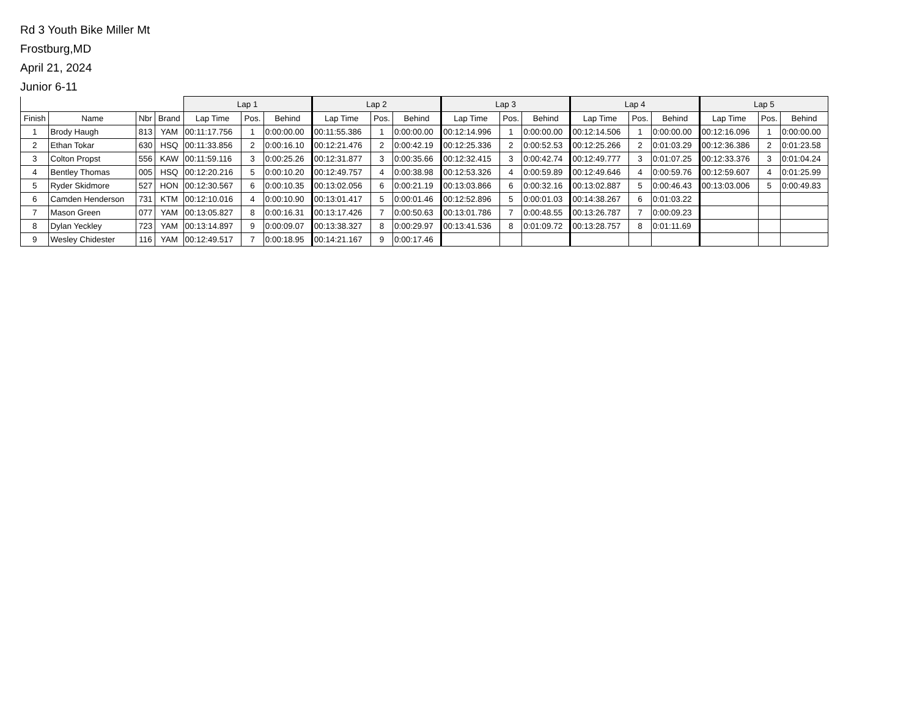Rd 3 Youth Bike Miller Mt
Frostburg,MD
April 21, 2024
Junior 6-11
| | | | | Lap 1 | | | Lap 2 | | | Lap 3 | | | Lap 4 | | | Lap 5 | | |
| --- | --- | --- | --- | --- | --- | --- | --- | --- | --- | --- | --- | --- | --- | --- | --- | --- | --- | --- |
| Finish | Name | Nbr | Brand | Lap Time | Pos. | Behind | Lap Time | Pos. | Behind | Lap Time | Pos. | Behind | Lap Time | Pos. | Behind | Lap Time | Pos. | Behind |
| 1 | Brody Haugh | 813 | YAM | 00:11:17.756 | 1 | 0:00:00.00 | 00:11:55.386 | 1 | 0:00:00.00 | 00:12:14.996 | 1 | 0:00:00.00 | 00:12:14.506 | 1 | 0:00:00.00 | 00:12:16.096 | 1 | 0:00:00.00 |
| 2 | Ethan Tokar | 630 | HSQ | 00:11:33.856 | 2 | 0:00:16.10 | 00:12:21.476 | 2 | 0:00:42.19 | 00:12:25.336 | 2 | 0:00:52.53 | 00:12:25.266 | 2 | 0:01:03.29 | 00:12:36.386 | 2 | 0:01:23.58 |
| 3 | Colton Propst | 556 | KAW | 00:11:59.116 | 3 | 0:00:25.26 | 00:12:31.877 | 3 | 0:00:35.66 | 00:12:32.415 | 3 | 0:00:42.74 | 00:12:49.777 | 3 | 0:01:07.25 | 00:12:33.376 | 3 | 0:01:04.24 |
| 4 | Bentley Thomas | 005 | HSQ | 00:12:20.216 | 5 | 0:00:10.20 | 00:12:49.757 | 4 | 0:00:38.98 | 00:12:53.326 | 4 | 0:00:59.89 | 00:12:49.646 | 4 | 0:00:59.76 | 00:12:59.607 | 4 | 0:01:25.99 |
| 5 | Ryder Skidmore | 527 | HON | 00:12:30.567 | 6 | 0:00:10.35 | 00:13:02.056 | 6 | 0:00:21.19 | 00:13:03.866 | 6 | 0:00:32.16 | 00:13:02.887 | 5 | 0:00:46.43 | 00:13:03.006 | 5 | 0:00:49.83 |
| 6 | Camden Henderson | 731 | KTM | 00:12:10.016 | 4 | 0:00:10.90 | 00:13:01.417 | 5 | 0:00:01.46 | 00:12:52.896 | 5 | 0:00:01.03 | 00:14:38.267 | 6 | 0:01:03.22 | | | |
| 7 | Mason Green | 077 | YAM | 00:13:05.827 | 8 | 0:00:16.31 | 00:13:17.426 | 7 | 0:00:50.63 | 00:13:01.786 | 7 | 0:00:48.55 | 00:13:26.787 | 7 | 0:00:09.23 | | | |
| 8 | Dylan Yeckley | 723 | YAM | 00:13:14.897 | 9 | 0:00:09.07 | 00:13:38.327 | 8 | 0:00:29.97 | 00:13:41.536 | 8 | 0:01:09.72 | 00:13:28.757 | 8 | 0:01:11.69 | | | |
| 9 | Wesley Chidester | 116 | YAM | 00:12:49.517 | 7 | 0:00:18.95 | 00:14:21.167 | 9 | 0:00:17.46 | | | | | | | | | |